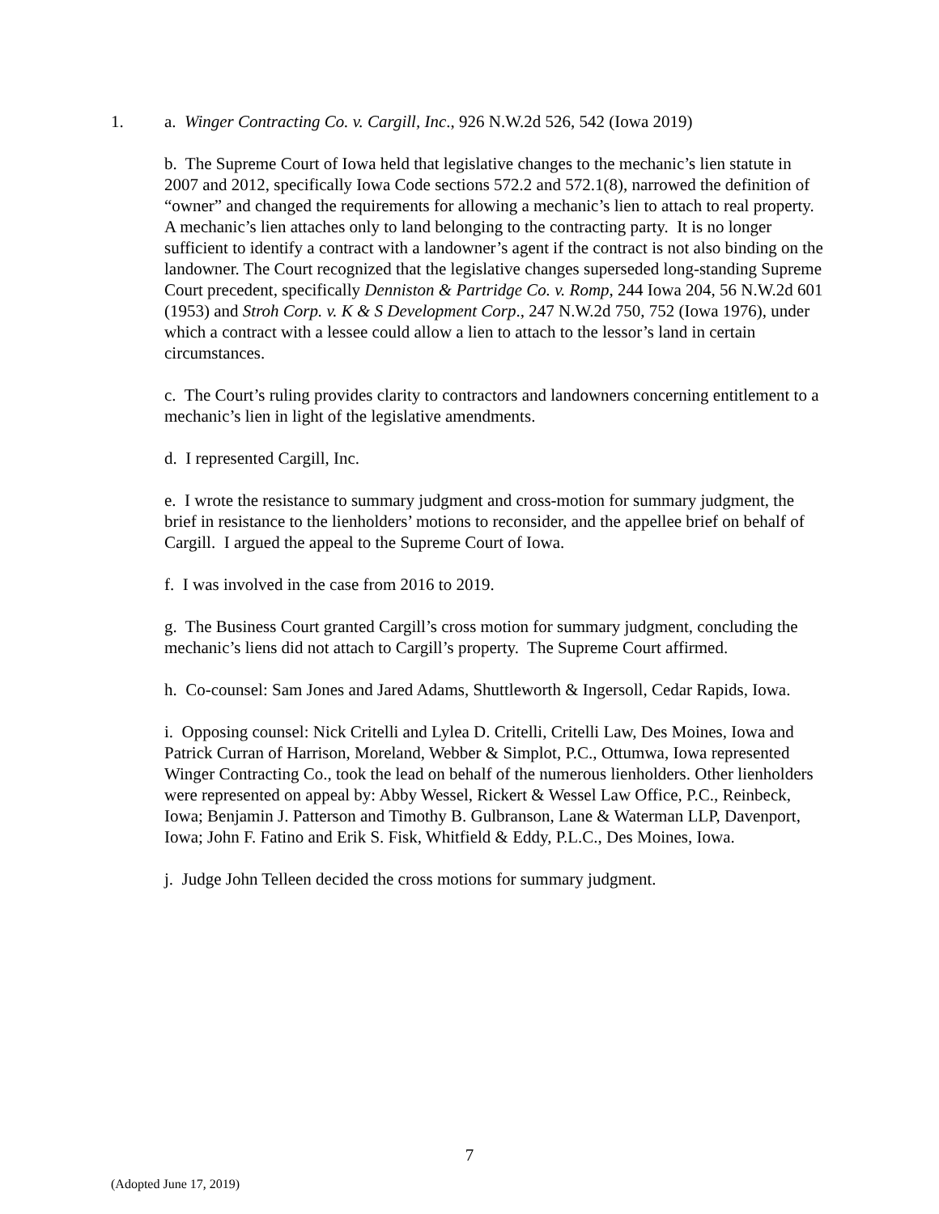1. a. Winger Contracting Co. v. Cargill, Inc., 926 N.W.2d 526, 542 (Iowa 2019)
b. The Supreme Court of Iowa held that legislative changes to the mechanic’s lien statute in 2007 and 2012, specifically Iowa Code sections 572.2 and 572.1(8), narrowed the definition of “owner” and changed the requirements for allowing a mechanic’s lien to attach to real property. A mechanic’s lien attaches only to land belonging to the contracting party. It is no longer sufficient to identify a contract with a landowner’s agent if the contract is not also binding on the landowner. The Court recognized that the legislative changes superseded long-standing Supreme Court precedent, specifically Denniston & Partridge Co. v. Romp, 244 Iowa 204, 56 N.W.2d 601 (1953) and Stroh Corp. v. K & S Development Corp., 247 N.W.2d 750, 752 (Iowa 1976), under which a contract with a lessee could allow a lien to attach to the lessor’s land in certain circumstances.
c. The Court’s ruling provides clarity to contractors and landowners concerning entitlement to a mechanic’s lien in light of the legislative amendments.
d. I represented Cargill, Inc.
e. I wrote the resistance to summary judgment and cross-motion for summary judgment, the brief in resistance to the lienholders’ motions to reconsider, and the appellee brief on behalf of Cargill. I argued the appeal to the Supreme Court of Iowa.
f. I was involved in the case from 2016 to 2019.
g. The Business Court granted Cargill’s cross motion for summary judgment, concluding the mechanic’s liens did not attach to Cargill’s property. The Supreme Court affirmed.
h. Co-counsel: Sam Jones and Jared Adams, Shuttleworth & Ingersoll, Cedar Rapids, Iowa.
i. Opposing counsel: Nick Critelli and Lylea D. Critelli, Critelli Law, Des Moines, Iowa and Patrick Curran of Harrison, Moreland, Webber & Simplot, P.C., Ottumwa, Iowa represented Winger Contracting Co., took the lead on behalf of the numerous lienholders. Other lienholders were represented on appeal by: Abby Wessel, Rickert & Wessel Law Office, P.C., Reinbeck, Iowa; Benjamin J. Patterson and Timothy B. Gulbranson, Lane & Waterman LLP, Davenport, Iowa; John F. Fatino and Erik S. Fisk, Whitfield & Eddy, P.L.C., Des Moines, Iowa.
j. Judge John Telleen decided the cross motions for summary judgment.
7
(Adopted June 17, 2019)